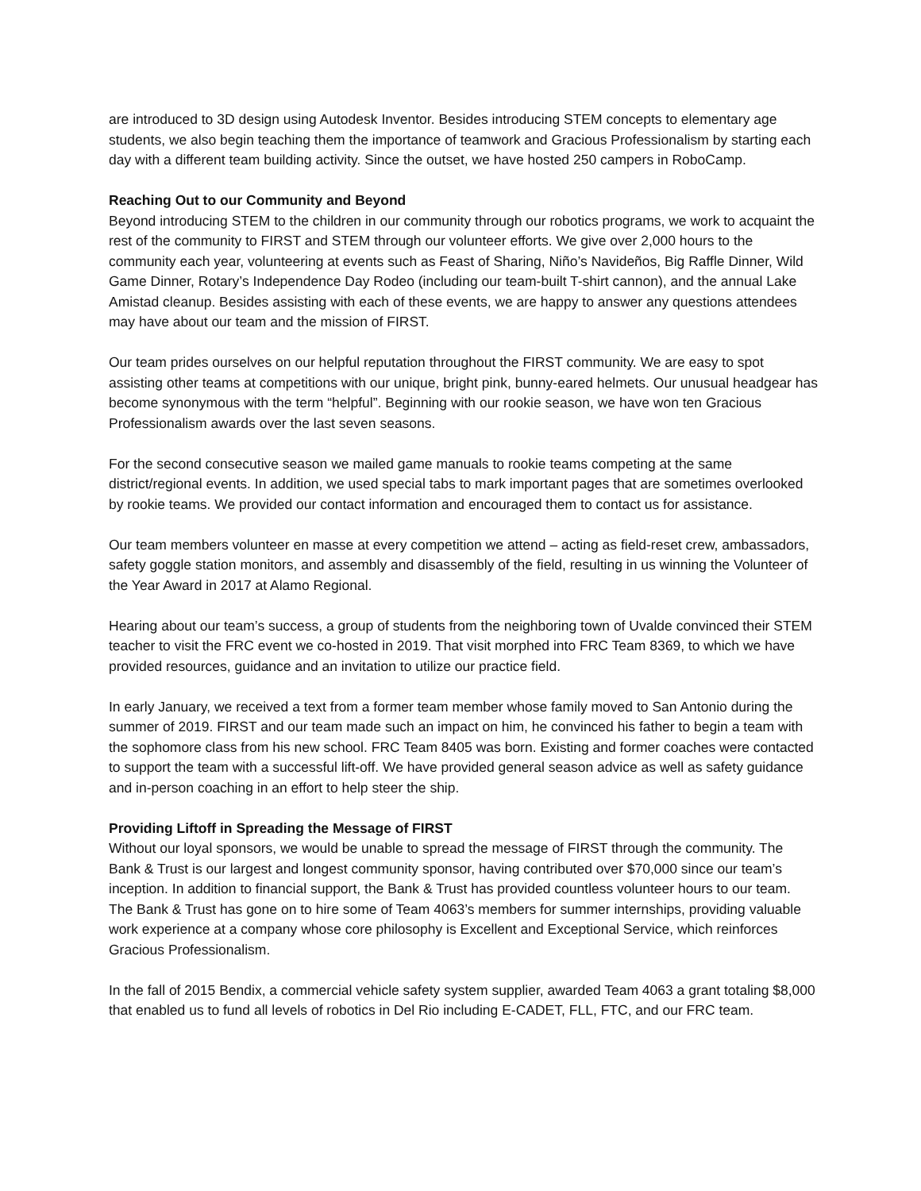are introduced to 3D design using Autodesk Inventor. Besides introducing STEM concepts to elementary age students, we also begin teaching them the importance of teamwork and Gracious Professionalism by starting each day with a different team building activity. Since the outset, we have hosted 250 campers in RoboCamp.
Reaching Out to our Community and Beyond
Beyond introducing STEM to the children in our community through our robotics programs, we work to acquaint the rest of the community to FIRST and STEM through our volunteer efforts. We give over 2,000 hours to the community each year, volunteering at events such as Feast of Sharing, Niño’s Navideños, Big Raffle Dinner, Wild Game Dinner, Rotary’s Independence Day Rodeo (including our team-built T-shirt cannon), and the annual Lake Amistad cleanup. Besides assisting with each of these events, we are happy to answer any questions attendees may have about our team and the mission of FIRST.
Our team prides ourselves on our helpful reputation throughout the FIRST community. We are easy to spot assisting other teams at competitions with our unique, bright pink, bunny-eared helmets. Our unusual headgear has become synonymous with the term “helpful”. Beginning with our rookie season, we have won ten Gracious Professionalism awards over the last seven seasons.
For the second consecutive season we mailed game manuals to rookie teams competing at the same district/regional events. In addition, we used special tabs to mark important pages that are sometimes overlooked by rookie teams. We provided our contact information and encouraged them to contact us for assistance.
Our team members volunteer en masse at every competition we attend – acting as field-reset crew, ambassadors, safety goggle station monitors, and assembly and disassembly of the field, resulting in us winning the Volunteer of the Year Award in 2017 at Alamo Regional.
Hearing about our team’s success, a group of students from the neighboring town of Uvalde convinced their STEM teacher to visit the FRC event we co-hosted in 2019. That visit morphed into FRC Team 8369, to which we have provided resources, guidance and an invitation to utilize our practice field.
In early January, we received a text from a former team member whose family moved to San Antonio during the summer of 2019. FIRST and our team made such an impact on him, he convinced his father to begin a team with the sophomore class from his new school. FRC Team 8405 was born. Existing and former coaches were contacted to support the team with a successful lift-off. We have provided general season advice as well as safety guidance and in-person coaching in an effort to help steer the ship.
Providing Liftoff in Spreading the Message of FIRST
Without our loyal sponsors, we would be unable to spread the message of FIRST through the community. The Bank & Trust is our largest and longest community sponsor, having contributed over $70,000 since our team’s inception. In addition to financial support, the Bank & Trust has provided countless volunteer hours to our team. The Bank & Trust has gone on to hire some of Team 4063’s members for summer internships, providing valuable work experience at a company whose core philosophy is Excellent and Exceptional Service, which reinforces Gracious Professionalism.
In the fall of 2015 Bendix, a commercial vehicle safety system supplier, awarded Team 4063 a grant totaling $8,000 that enabled us to fund all levels of robotics in Del Rio including E-CADET, FLL, FTC, and our FRC team.